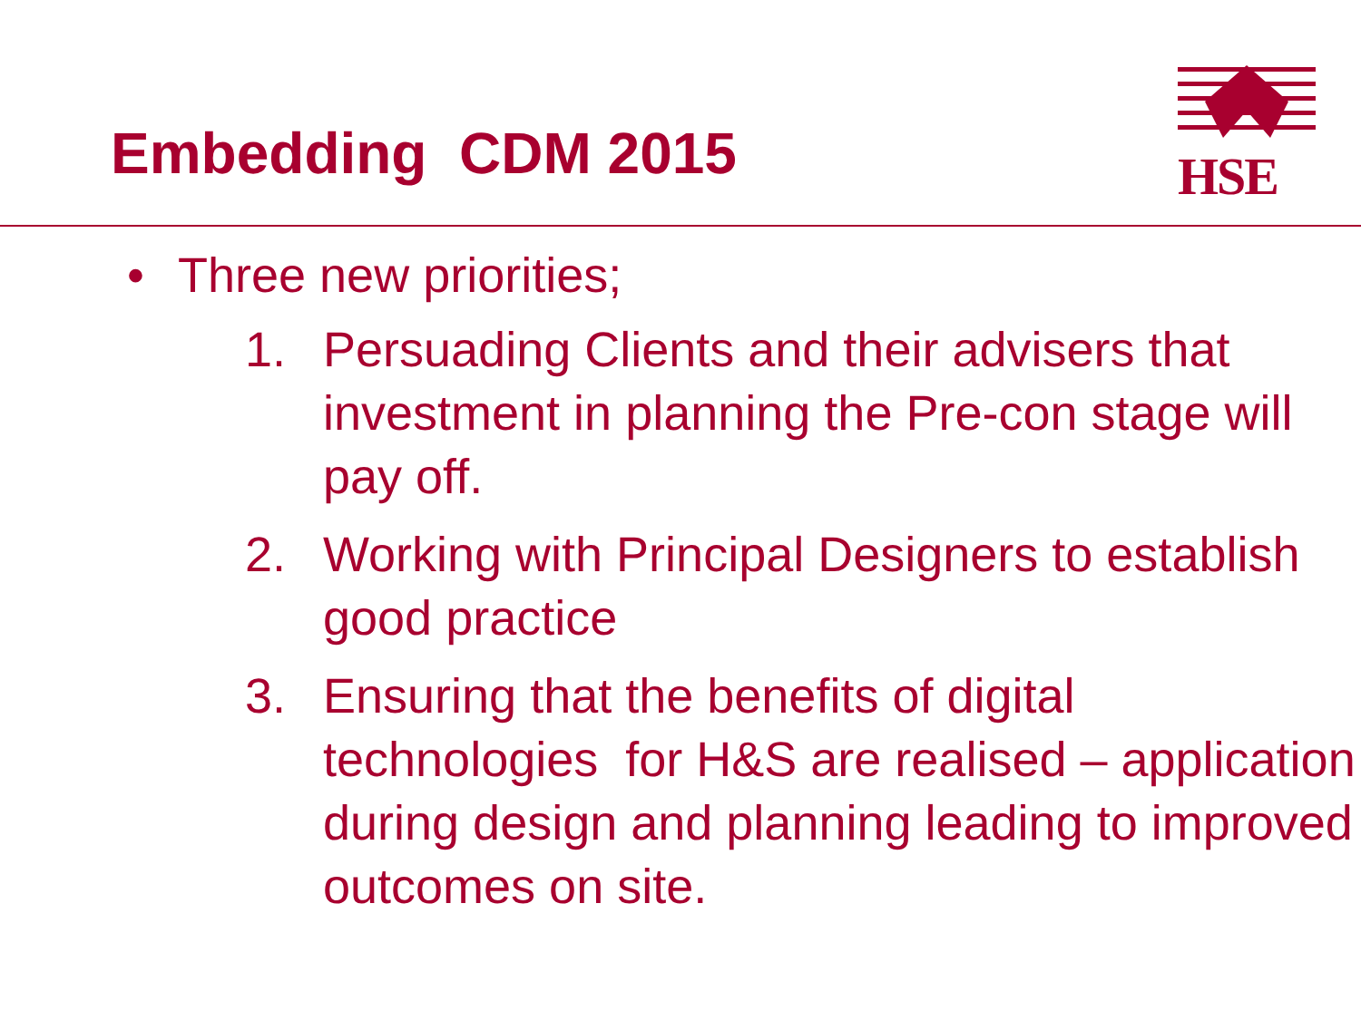Embedding CDM 2015
HSE
• Three new priorities;
1. Persuading Clients and their advisers that investment in planning the Pre-con stage will pay off.
2. Working with Principal Designers to establish good practice
3. Ensuring that the benefits of digital technologies for H&S are realised – application during design and planning leading to improved outcomes on site.